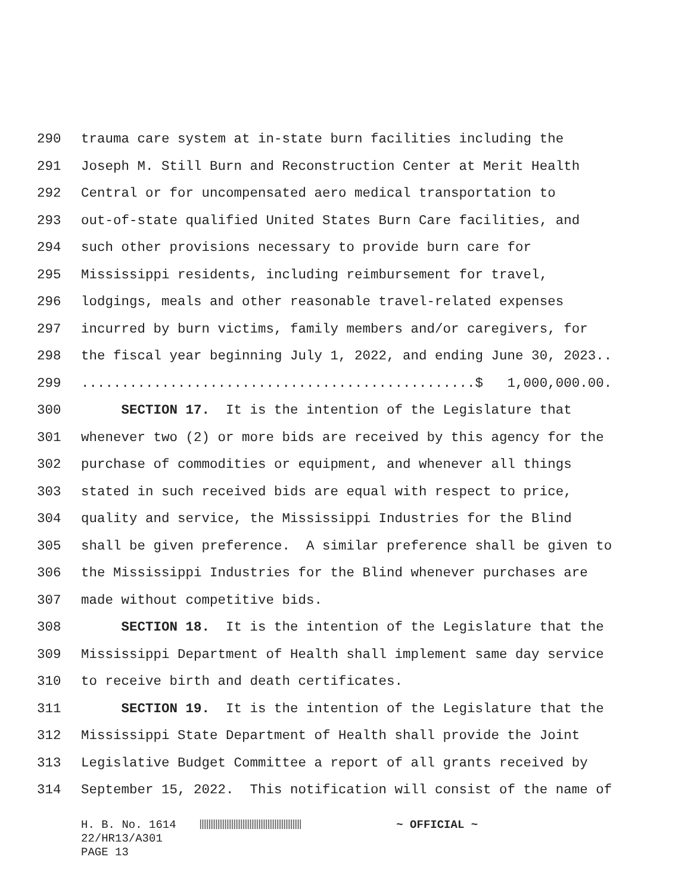290 trauma care system at in-state burn facilities including the
291 Joseph M. Still Burn and Reconstruction Center at Merit Health
292 Central or for uncompensated aero medical transportation to
293 out-of-state qualified United States Burn Care facilities, and
294 such other provisions necessary to provide burn care for
295 Mississippi residents, including reimbursement for travel,
296 lodgings, meals and other reasonable travel-related expenses
297 incurred by burn victims, family members and/or caregivers, for
298 the fiscal year beginning July 1, 2022, and ending June 30, 2023..
299.................................................$ 1,000,000.00.
300 SECTION 17. It is the intention of the Legislature that
301 whenever two (2) or more bids are received by this agency for the
302 purchase of commodities or equipment, and whenever all things
303 stated in such received bids are equal with respect to price,
304 quality and service, the Mississippi Industries for the Blind
305 shall be given preference. A similar preference shall be given to
306 the Mississippi Industries for the Blind whenever purchases are
307 made without competitive bids.
308 SECTION 18. It is the intention of the Legislature that the
309 Mississippi Department of Health shall implement same day service
310 to receive birth and death certificates.
311 SECTION 19. It is the intention of the Legislature that the
312 Mississippi State Department of Health shall provide the Joint
313 Legislative Budget Committee a report of all grants received by
314 September 15, 2022. This notification will consist of the name of
H. B. No. 1614 ~ OFFICIAL ~ 22/HR13/A301 PAGE 13